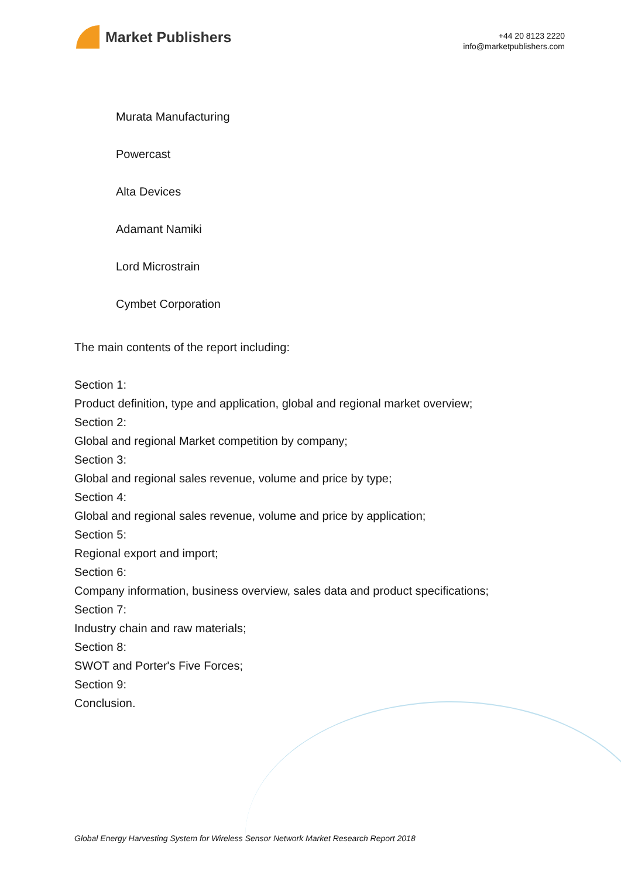Market Publishers
+44 20 8123 2220
info@marketpublishers.com
Murata Manufacturing
Powercast
Alta Devices
Adamant Namiki
Lord Microstrain
Cymbet Corporation
The main contents of the report including:
Section 1:
Product definition, type and application, global and regional market overview;
Section 2:
Global and regional Market competition by company;
Section 3:
Global and regional sales revenue, volume and price by type;
Section 4:
Global and regional sales revenue, volume and price by application;
Section 5:
Regional export and import;
Section 6:
Company information, business overview, sales data and product specifications;
Section 7:
Industry chain and raw materials;
Section 8:
SWOT and Porter's Five Forces;
Section 9:
Conclusion.
Global Energy Harvesting System for Wireless Sensor Network Market Research Report 2018